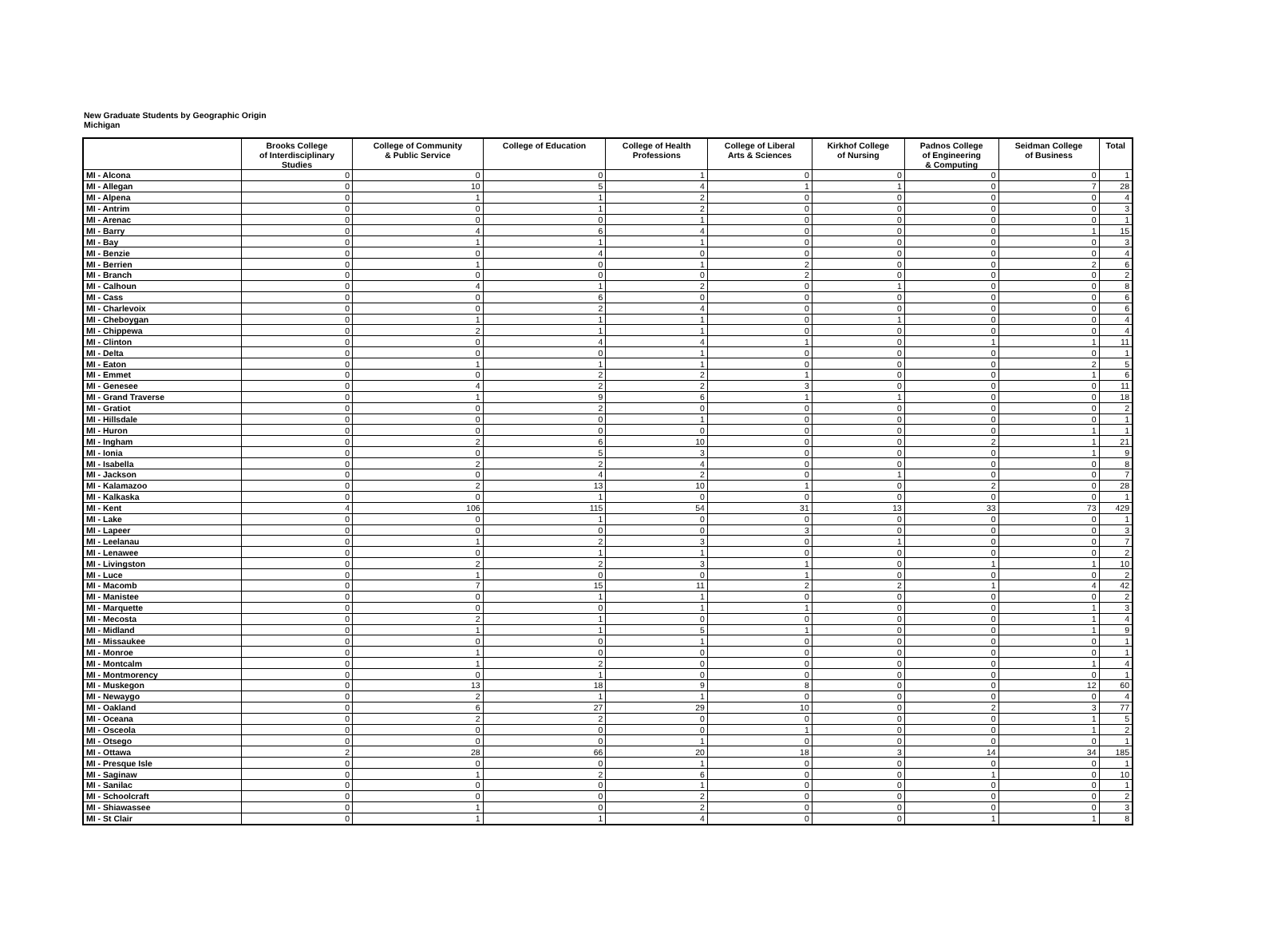New Graduate Students by Geographic Origin
Michigan
| | Brooks College of Interdisciplinary Studies | College of Community & Public Service | College of Education | College of Health Professions | College of Liberal Arts & Sciences | Kirkhof College of Nursing | Padnos College of Engineering & Computing | Seidman College of Business | Total |
| --- | --- | --- | --- | --- | --- | --- | --- | --- | --- |
| MI - Alcona | 0 | 0 | 0 | 1 | 0 | 0 | 0 | 0 | 1 |
| MI - Allegan | 0 | 10 | 5 | 4 | 1 | 1 | 0 | 7 | 28 |
| MI - Alpena | 0 | 1 | 1 | 2 | 0 | 0 | 0 | 0 | 4 |
| MI - Antrim | 0 | 0 | 1 | 2 | 0 | 0 | 0 | 0 | 3 |
| MI - Arenac | 0 | 0 | 0 | 1 | 0 | 0 | 0 | 0 | 1 |
| MI - Barry | 0 | 4 | 6 | 4 | 0 | 0 | 0 | 1 | 15 |
| MI - Bay | 0 | 1 | 1 | 1 | 0 | 0 | 0 | 0 | 3 |
| MI - Benzie | 0 | 0 | 4 | 0 | 0 | 0 | 0 | 0 | 4 |
| MI - Berrien | 0 | 1 | 0 | 1 | 2 | 0 | 0 | 2 | 6 |
| MI - Branch | 0 | 0 | 0 | 0 | 2 | 0 | 0 | 0 | 2 |
| MI - Calhoun | 0 | 4 | 1 | 2 | 0 | 1 | 0 | 0 | 8 |
| MI - Cass | 0 | 0 | 6 | 0 | 0 | 0 | 0 | 0 | 6 |
| MI - Charlevoix | 0 | 0 | 2 | 4 | 0 | 0 | 0 | 0 | 6 |
| MI - Cheboygan | 0 | 1 | 1 | 1 | 0 | 1 | 0 | 0 | 4 |
| MI - Chippewa | 0 | 2 | 1 | 1 | 0 | 0 | 0 | 0 | 4 |
| MI - Clinton | 0 | 0 | 4 | 4 | 1 | 0 | 1 | 1 | 11 |
| MI - Delta | 0 | 0 | 0 | 1 | 0 | 0 | 0 | 0 | 1 |
| MI - Eaton | 0 | 1 | 1 | 1 | 0 | 0 | 0 | 2 | 5 |
| MI - Emmet | 0 | 0 | 2 | 2 | 1 | 0 | 0 | 1 | 6 |
| MI - Genesee | 0 | 4 | 2 | 2 | 3 | 0 | 0 | 0 | 11 |
| MI - Grand Traverse | 0 | 1 | 9 | 6 | 1 | 1 | 0 | 0 | 18 |
| MI - Gratiot | 0 | 0 | 2 | 0 | 0 | 0 | 0 | 0 | 2 |
| MI - Hillsdale | 0 | 0 | 0 | 1 | 0 | 0 | 0 | 0 | 1 |
| MI - Huron | 0 | 0 | 0 | 0 | 0 | 0 | 0 | 1 | 1 |
| MI - Ingham | 0 | 2 | 6 | 10 | 0 | 0 | 2 | 1 | 21 |
| MI - Ionia | 0 | 0 | 5 | 3 | 0 | 0 | 0 | 1 | 9 |
| MI - Isabella | 0 | 2 | 2 | 4 | 0 | 0 | 0 | 0 | 8 |
| MI - Jackson | 0 | 0 | 4 | 2 | 0 | 1 | 0 | 0 | 7 |
| MI - Kalamazoo | 0 | 2 | 13 | 10 | 1 | 0 | 2 | 0 | 28 |
| MI - Kalkaska | 0 | 0 | 1 | 0 | 0 | 0 | 0 | 0 | 1 |
| MI - Kent | 4 | 106 | 115 | 54 | 31 | 13 | 33 | 73 | 429 |
| MI - Lake | 0 | 0 | 1 | 0 | 0 | 0 | 0 | 0 | 1 |
| MI - Lapeer | 0 | 0 | 0 | 0 | 3 | 0 | 0 | 0 | 3 |
| MI - Leelanau | 0 | 1 | 2 | 3 | 0 | 1 | 0 | 0 | 7 |
| MI - Lenawee | 0 | 0 | 1 | 1 | 0 | 0 | 0 | 0 | 2 |
| MI - Livingston | 0 | 2 | 2 | 3 | 1 | 0 | 1 | 1 | 10 |
| MI - Luce | 0 | 1 | 0 | 0 | 1 | 0 | 0 | 0 | 2 |
| MI - Macomb | 0 | 7 | 15 | 11 | 2 | 2 | 1 | 4 | 42 |
| MI - Manistee | 0 | 0 | 1 | 1 | 0 | 0 | 0 | 0 | 2 |
| MI - Marquette | 0 | 0 | 0 | 1 | 1 | 0 | 0 | 1 | 3 |
| MI - Mecosta | 0 | 2 | 1 | 0 | 0 | 0 | 0 | 1 | 4 |
| MI - Midland | 0 | 1 | 1 | 5 | 1 | 0 | 0 | 1 | 9 |
| MI - Missaukee | 0 | 0 | 0 | 1 | 0 | 0 | 0 | 0 | 1 |
| MI - Monroe | 0 | 1 | 0 | 0 | 0 | 0 | 0 | 0 | 1 |
| MI - Montcalm | 0 | 1 | 2 | 0 | 0 | 0 | 0 | 1 | 4 |
| MI - Montmorency | 0 | 0 | 1 | 0 | 0 | 0 | 0 | 0 | 1 |
| MI - Muskegon | 0 | 13 | 18 | 9 | 8 | 0 | 0 | 12 | 60 |
| MI - Newaygo | 0 | 2 | 1 | 1 | 0 | 0 | 0 | 0 | 4 |
| MI - Oakland | 0 | 6 | 27 | 29 | 10 | 0 | 2 | 3 | 77 |
| MI - Oceana | 0 | 2 | 2 | 0 | 0 | 0 | 0 | 1 | 5 |
| MI - Osceola | 0 | 0 | 0 | 0 | 1 | 0 | 0 | 1 | 2 |
| MI - Otsego | 0 | 0 | 0 | 1 | 0 | 0 | 0 | 0 | 1 |
| MI - Ottawa | 2 | 28 | 66 | 20 | 18 | 3 | 14 | 34 | 185 |
| MI - Presque Isle | 0 | 0 | 0 | 1 | 0 | 0 | 0 | 0 | 1 |
| MI - Saginaw | 0 | 1 | 2 | 6 | 0 | 0 | 1 | 0 | 10 |
| MI - Sanilac | 0 | 0 | 0 | 1 | 0 | 0 | 0 | 0 | 1 |
| MI - Schoolcraft | 0 | 0 | 0 | 2 | 0 | 0 | 0 | 0 | 2 |
| MI - Shiawassee | 0 | 1 | 0 | 2 | 0 | 0 | 0 | 0 | 3 |
| MI - St Clair | 0 | 1 | 1 | 4 | 0 | 0 | 1 | 1 | 8 |